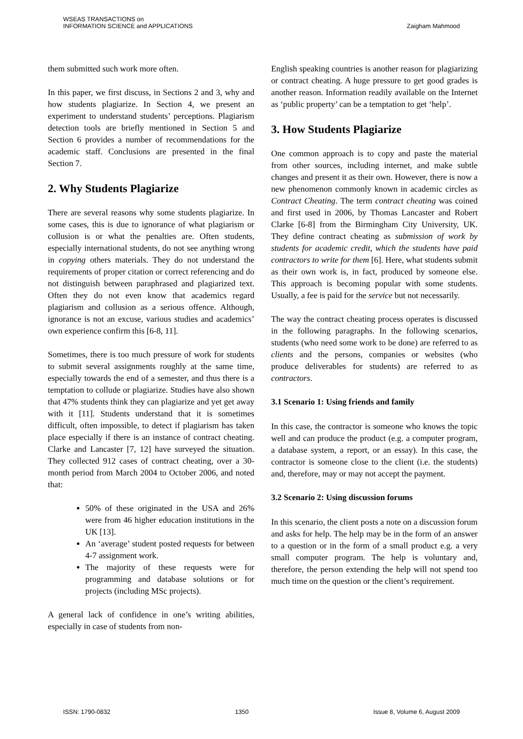WSEAS TRANSACTIONS on
INFORMATION SCIENCE and APPLICATIONS
Zaigham Mahmood
them submitted such work more often.
In this paper, we first discuss, in Sections 2 and 3, why and how students plagiarize. In Section 4, we present an experiment to understand students’ perceptions. Plagiarism detection tools are briefly mentioned in Section 5 and Section 6 provides a number of recommendations for the academic staff. Conclusions are presented in the final Section 7.
2. Why Students Plagiarize
There are several reasons why some students plagiarize. In some cases, this is due to ignorance of what plagiarism or collusion is or what the penalties are. Often students, especially international students, do not see anything wrong in copying others materials. They do not understand the requirements of proper citation or correct referencing and do not distinguish between paraphrased and plagiarized text. Often they do not even know that academics regard plagiarism and collusion as a serious offence. Although, ignorance is not an excuse, various studies and academics’ own experience confirm this [6-8, 11].
Sometimes, there is too much pressure of work for students to submit several assignments roughly at the same time, especially towards the end of a semester, and thus there is a temptation to collude or plagiarize. Studies have also shown that 47% students think they can plagiarize and yet get away with it [11]. Students understand that it is sometimes difficult, often impossible, to detect if plagiarism has taken place especially if there is an instance of contract cheating. Clarke and Lancaster [7, 12] have surveyed the situation. They collected 912 cases of contract cheating, over a 30-month period from March 2004 to October 2006, and noted that:
50% of these originated in the USA and 26% were from 46 higher education institutions in the UK [13].
An ‘average’ student posted requests for between 4-7 assignment work.
The majority of these requests were for programming and database solutions or for projects (including MSc projects).
A general lack of confidence in one’s writing abilities, especially in case of students from non-
English speaking countries is another reason for plagiarizing or contract cheating. A huge pressure to get good grades is another reason. Information readily available on the Internet as ‘public property’ can be a temptation to get ‘help’.
3. How Students Plagiarize
One common approach is to copy and paste the material from other sources, including internet, and make subtle changes and present it as their own. However, there is now a new phenomenon commonly known in academic circles as Contract Cheating. The term contract cheating was coined and first used in 2006, by Thomas Lancaster and Robert Clarke [6-8] from the Birmingham City University, UK. They define contract cheating as submission of work by students for academic credit, which the students have paid contractors to write for them [6]. Here, what students submit as their own work is, in fact, produced by someone else. This approach is becoming popular with some students. Usually, a fee is paid for the service but not necessarily.
The way the contract cheating process operates is discussed in the following paragraphs. In the following scenarios, students (who need some work to be done) are referred to as clients and the persons, companies or websites (who produce deliverables for students) are referred to as contractors.
3.1 Scenario 1: Using friends and family
In this case, the contractor is someone who knows the topic well and can produce the product (e.g. a computer program, a database system, a report, or an essay). In this case, the contractor is someone close to the client (i.e. the students) and, therefore, may or may not accept the payment.
3.2 Scenario 2: Using discussion forums
In this scenario, the client posts a note on a discussion forum and asks for help. The help may be in the form of an answer to a question or in the form of a small product e.g. a very small computer program. The help is voluntary and, therefore, the person extending the help will not spend too much time on the question or the client’s requirement.
ISSN: 1790-0832 1350 Issue 8, Volume 6, August 2009